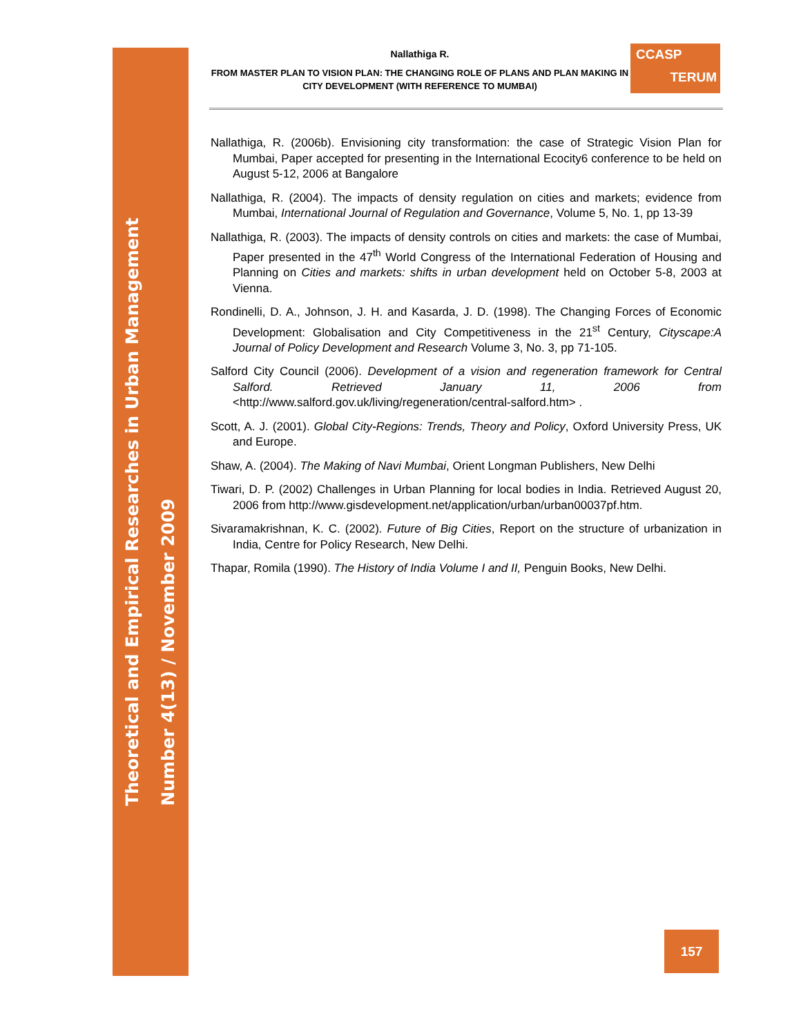Theoretical and Empirical Researches in Urban Management
Number 4(13) / November 2009
Nallathiga R.
FROM MASTER PLAN TO VISION PLAN: THE CHANGING ROLE OF PLANS AND PLAN MAKING IN CITY DEVELOPMENT (WITH REFERENCE TO MUMBAI)
CCASP
TERUM
Nallathiga, R. (2006b). Envisioning city transformation: the case of Strategic Vision Plan for Mumbai, Paper accepted for presenting in the International Ecocity6 conference to be held on August 5-12, 2006 at Bangalore
Nallathiga, R. (2004). The impacts of density regulation on cities and markets; evidence from Mumbai, International Journal of Regulation and Governance, Volume 5, No. 1, pp 13-39
Nallathiga, R. (2003). The impacts of density controls on cities and markets: the case of Mumbai, Paper presented in the 47<sup>th</sup> World Congress of the International Federation of Housing and Planning on Cities and markets: shifts in urban development held on October 5-8, 2003 at Vienna.
Rondinelli, D. A., Johnson, J. H. and Kasarda, J. D. (1998). The Changing Forces of Economic Development: Globalisation and City Competitiveness in the 21<sup>st</sup> Century, Cityscape:A Journal of Policy Development and Research Volume 3, No. 3, pp 71-105.
Salford City Council (2006). Development of a vision and regeneration framework for Central Salford. Retrieved January 11, 2006 from <http://www.salford.gov.uk/living/regeneration/central-salford.htm> .
Scott, A. J. (2001). Global City-Regions: Trends, Theory and Policy, Oxford University Press, UK and Europe.
Shaw, A. (2004). The Making of Navi Mumbai, Orient Longman Publishers, New Delhi
Tiwari, D. P. (2002) Challenges in Urban Planning for local bodies in India. Retrieved August 20, 2006 from http://www.gisdevelopment.net/application/urban/urban00037pf.htm.
Sivaramakrishnan, K. C. (2002). Future of Big Cities, Report on the structure of urbanization in India, Centre for Policy Research, New Delhi.
Thapar, Romila (1990). The History of India Volume I and II, Penguin Books, New Delhi.
157